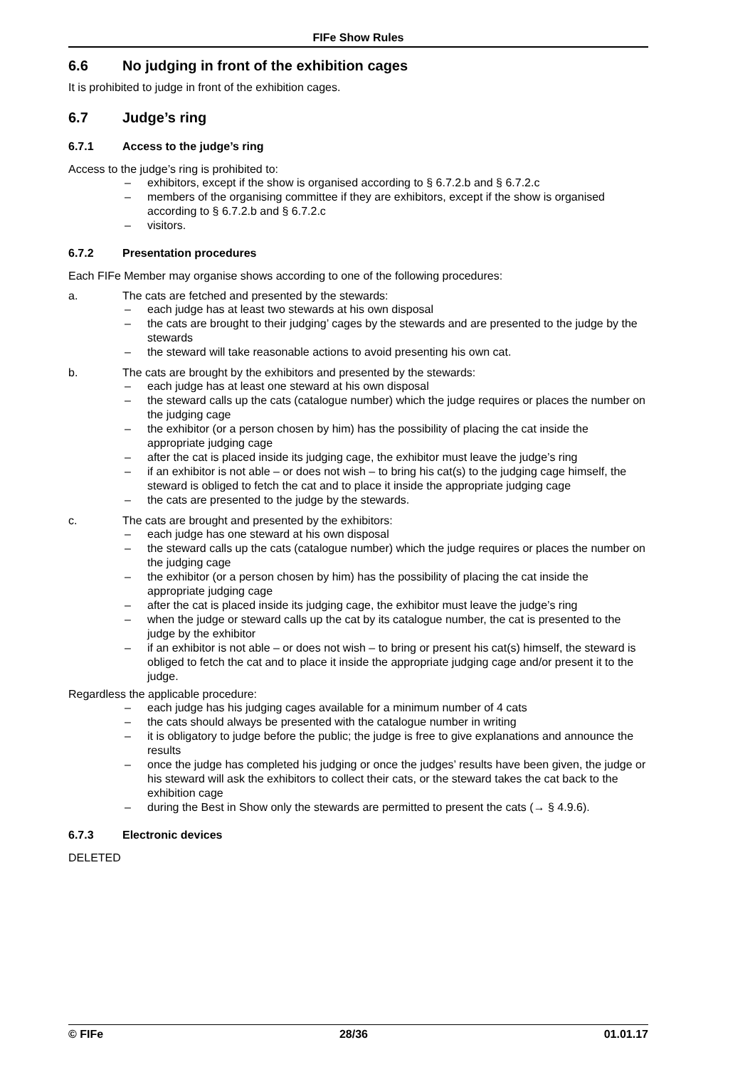FIFe Show Rules
6.6 No judging in front of the exhibition cages
It is prohibited to judge in front of the exhibition cages.
6.7 Judge’s ring
6.7.1 Access to the judge’s ring
Access to the judge’s ring is prohibited to:
– exhibitors, except if the show is organised according to § 6.7.2.b and § 6.7.2.c
– members of the organising committee if they are exhibitors, except if the show is organised according to § 6.7.2.b and § 6.7.2.c
– visitors.
6.7.2 Presentation procedures
Each FIFe Member may organise shows according to one of the following procedures:
a. The cats are fetched and presented by the stewards:
– each judge has at least two stewards at his own disposal
– the cats are brought to their judging’ cages by the stewards and are presented to the judge by the stewards
– the steward will take reasonable actions to avoid presenting his own cat.
b. The cats are brought by the exhibitors and presented by the stewards:
– each judge has at least one steward at his own disposal
– the steward calls up the cats (catalogue number) which the judge requires or places the number on the judging cage
– the exhibitor (or a person chosen by him) has the possibility of placing the cat inside the appropriate judging cage
– after the cat is placed inside its judging cage, the exhibitor must leave the judge’s ring
– if an exhibitor is not able – or does not wish – to bring his cat(s) to the judging cage himself, the steward is obliged to fetch the cat and to place it inside the appropriate judging cage
– the cats are presented to the judge by the stewards.
c. The cats are brought and presented by the exhibitors:
– each judge has one steward at his own disposal
– the steward calls up the cats (catalogue number) which the judge requires or places the number on the judging cage
– the exhibitor (or a person chosen by him) has the possibility of placing the cat inside the appropriate judging cage
– after the cat is placed inside its judging cage, the exhibitor must leave the judge’s ring
– when the judge or steward calls up the cat by its catalogue number, the cat is presented to the judge by the exhibitor
– if an exhibitor is not able – or does not wish – to bring or present his cat(s) himself, the steward is obliged to fetch the cat and to place it inside the appropriate judging cage and/or present it to the judge.
Regardless the applicable procedure:
– each judge has his judging cages available for a minimum number of 4 cats
– the cats should always be presented with the catalogue number in writing
– it is obligatory to judge before the public; the judge is free to give explanations and announce the results
– once the judge has completed his judging or once the judges’ results have been given, the judge or his steward will ask the exhibitors to collect their cats, or the steward takes the cat back to the exhibition cage
– during the Best in Show only the stewards are permitted to present the cats (→ § 4.9.6).
6.7.3 Electronic devices
DELETED
© FIFe 28/36 01.01.17